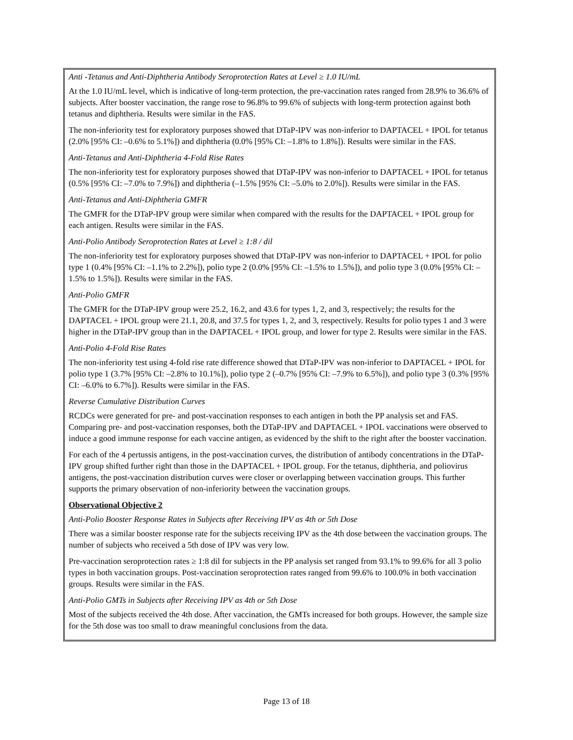Anti -Tetanus and Anti-Diphtheria Antibody Seroprotection Rates at Level ≥ 1.0 IU/mL
At the 1.0 IU/mL level, which is indicative of long-term protection, the pre-vaccination rates ranged from 28.9% to 36.6% of subjects. After booster vaccination, the range rose to 96.8% to 99.6% of subjects with long-term protection against both tetanus and diphtheria. Results were similar in the FAS.
The non-inferiority test for exploratory purposes showed that DTaP-IPV was non-inferior to DAPTACEL + IPOL for tetanus (2.0% [95% CI: –0.6% to 5.1%]) and diphtheria (0.0% [95% CI: –1.8% to 1.8%]). Results were similar in the FAS.
Anti-Tetanus and Anti-Diphtheria 4-Fold Rise Rates
The non-inferiority test for exploratory purposes showed that DTaP-IPV was non-inferior to DAPTACEL + IPOL for tetanus (0.5% [95% CI: –7.0% to 7.9%]) and diphtheria (–1.5% [95% CI: –5.0% to 2.0%]). Results were similar in the FAS.
Anti-Tetanus and Anti-Diphtheria GMFR
The GMFR for the DTaP-IPV group were similar when compared with the results for the DAPTACEL + IPOL group for each antigen. Results were similar in the FAS.
Anti-Polio Antibody Seroprotection Rates at Level ≥ 1:8 / dil
The non-inferiority test for exploratory purposes showed that DTaP-IPV was non-inferior to DAPTACEL + IPOL for polio type 1 (0.4% [95% CI: –1.1% to 2.2%]), polio type 2 (0.0% [95% CI: –1.5% to 1.5%]), and polio type 3 (0.0% [95% CI: –1.5% to 1.5%]). Results were similar in the FAS.
Anti-Polio GMFR
The GMFR for the DTaP-IPV group were 25.2, 16.2, and 43.6 for types 1, 2, and 3, respectively; the results for the DAPTACEL + IPOL group were 21.1, 20.8, and 37.5 for types 1, 2, and 3, respectively. Results for polio types 1 and 3 were higher in the DTaP-IPV group than in the DAPTACEL + IPOL group, and lower for type 2. Results were similar in the FAS.
Anti-Polio 4-Fold Rise Rates
The non-inferiority test using 4-fold rise rate difference showed that DTaP-IPV was non-inferior to DAPTACEL + IPOL for polio type 1 (3.7% [95% CI: –2.8% to 10.1%]), polio type 2 (–0.7% [95% CI: –7.9% to 6.5%]), and polio type 3 (0.3% [95% CI: –6.0% to 6.7%]). Results were similar in the FAS.
Reverse Cumulative Distribution Curves
RCDCs were generated for pre- and post-vaccination responses to each antigen in both the PP analysis set and FAS. Comparing pre- and post-vaccination responses, both the DTaP-IPV and DAPTACEL + IPOL vaccinations were observed to induce a good immune response for each vaccine antigen, as evidenced by the shift to the right after the booster vaccination.
For each of the 4 pertussis antigens, in the post-vaccination curves, the distribution of antibody concentrations in the DTaP-IPV group shifted further right than those in the DAPTACEL + IPOL group. For the tetanus, diphtheria, and poliovirus antigens, the post-vaccination distribution curves were closer or overlapping between vaccination groups. This further supports the primary observation of non-inferiority between the vaccination groups.
Observational Objective 2
Anti-Polio Booster Response Rates in Subjects after Receiving IPV as 4th or 5th Dose
There was a similar booster response rate for the subjects receiving IPV as the 4th dose between the vaccination groups. The number of subjects who received a 5th dose of IPV was very low.
Pre-vaccination seroprotection rates ≥ 1:8 dil for subjects in the PP analysis set ranged from 93.1% to 99.6% for all 3 polio types in both vaccination groups. Post-vaccination seroprotection rates ranged from 99.6% to 100.0% in both vaccination groups. Results were similar in the FAS.
Anti-Polio GMTs in Subjects after Receiving IPV as 4th or 5th Dose
Most of the subjects received the 4th dose. After vaccination, the GMTs increased for both groups. However, the sample size for the 5th dose was too small to draw meaningful conclusions from the data.
Page 13 of 18